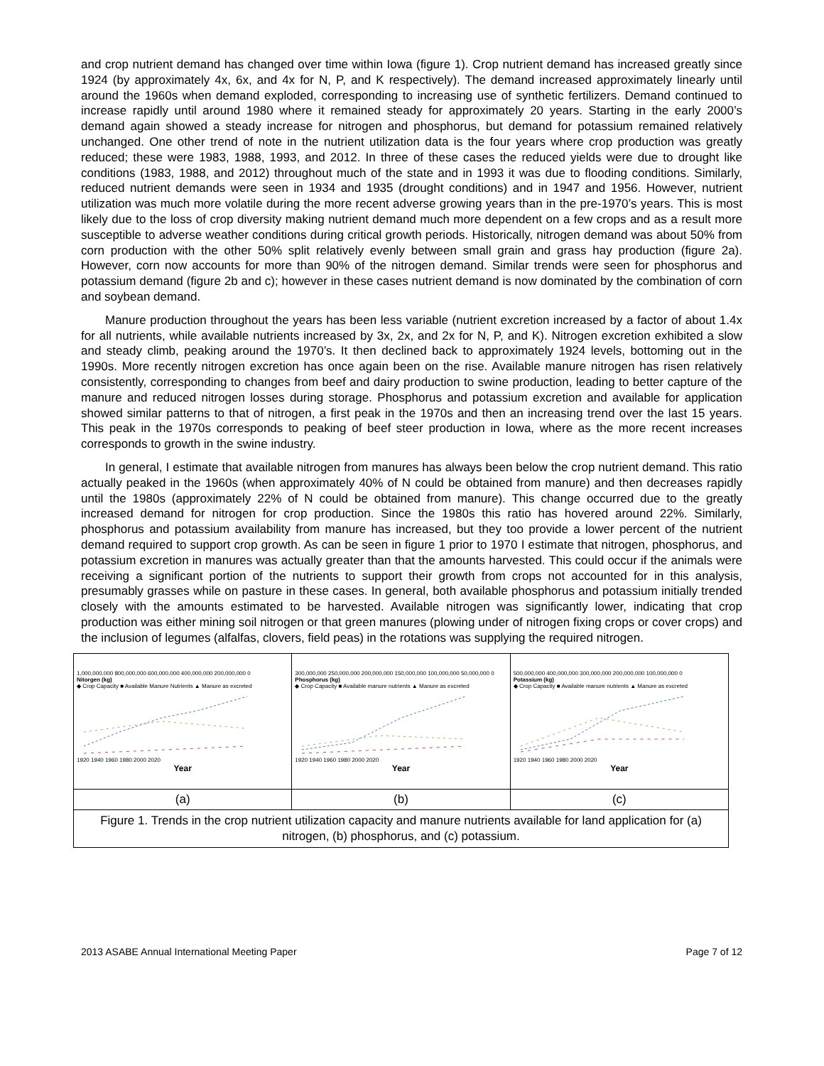and crop nutrient demand has changed over time within Iowa (figure 1). Crop nutrient demand has increased greatly since 1924 (by approximately 4x, 6x, and 4x for N, P, and K respectively). The demand increased approximately linearly until around the 1960s when demand exploded, corresponding to increasing use of synthetic fertilizers. Demand continued to increase rapidly until around 1980 where it remained steady for approximately 20 years. Starting in the early 2000’s demand again showed a steady increase for nitrogen and phosphorus, but demand for potassium remained relatively unchanged. One other trend of note in the nutrient utilization data is the four years where crop production was greatly reduced; these were 1983, 1988, 1993, and 2012. In three of these cases the reduced yields were due to drought like conditions (1983, 1988, and 2012) throughout much of the state and in 1993 it was due to flooding conditions. Similarly, reduced nutrient demands were seen in 1934 and 1935 (drought conditions) and in 1947 and 1956. However, nutrient utilization was much more volatile during the more recent adverse growing years than in the pre-1970’s years. This is most likely due to the loss of crop diversity making nutrient demand much more dependent on a few crops and as a result more susceptible to adverse weather conditions during critical growth periods. Historically, nitrogen demand was about 50% from corn production with the other 50% split relatively evenly between small grain and grass hay production (figure 2a). However, corn now accounts for more than 90% of the nitrogen demand. Similar trends were seen for phosphorus and potassium demand (figure 2b and c); however in these cases nutrient demand is now dominated by the combination of corn and soybean demand.
Manure production throughout the years has been less variable (nutrient excretion increased by a factor of about 1.4x for all nutrients, while available nutrients increased by 3x, 2x, and 2x for N, P, and K). Nitrogen excretion exhibited a slow and steady climb, peaking around the 1970’s. It then declined back to approximately 1924 levels, bottoming out in the 1990s. More recently nitrogen excretion has once again been on the rise. Available manure nitrogen has risen relatively consistently, corresponding to changes from beef and dairy production to swine production, leading to better capture of the manure and reduced nitrogen losses during storage. Phosphorus and potassium excretion and available for application showed similar patterns to that of nitrogen, a first peak in the 1970s and then an increasing trend over the last 15 years. This peak in the 1970s corresponds to peaking of beef steer production in Iowa, where as the more recent increases corresponds to growth in the swine industry.
In general, I estimate that available nitrogen from manures has always been below the crop nutrient demand. This ratio actually peaked in the 1960s (when approximately 40% of N could be obtained from manure) and then decreases rapidly until the 1980s (approximately 22% of N could be obtained from manure). This change occurred due to the greatly increased demand for nitrogen for crop production. Since the 1980s this ratio has hovered around 22%. Similarly, phosphorus and potassium availability from manure has increased, but they too provide a lower percent of the nutrient demand required to support crop growth. As can be seen in figure 1 prior to 1970 I estimate that nitrogen, phosphorus, and potassium excretion in manures was actually greater than that the amounts harvested. This could occur if the animals were receiving a significant portion of the nutrients to support their growth from crops not accounted for in this analysis, presumably grasses while on pasture in these cases. In general, both available phosphorus and potassium initially trended closely with the amounts estimated to be harvested. Available nitrogen was significantly lower, indicating that crop production was either mining soil nitrogen or that green manures (plowing under of nitrogen fixing crops or cover crops) and the inclusion of legumes (alfalfas, clovers, field peas) in the rotations was supplying the required nitrogen.
| 1,000,000,000 800,000,000 600,000,000 400,000,000 200,000,000 0 Nitorgen (kg) ◆ Crop Capacity ■ Available Manure Nutrients ▲ Manure as excreted 1920 1940 1960 1980 2000 2020 Year | 300,000,000 250,000,000 200,000,000 150,000,000 100,000,000 50,000,000 0 Phosphorus (kg) ◆ Crop Capacity ■ Available manure nutrients ▲ Manure as excreted 1920 1940 1960 1980 2000 2020 Year | 500,000,000 400,000,000 300,000,000 200,000,000 100,000,000 0 Potassium (kg) ◆ Crop Capacity ■ Available manure nutrients ▲ Manure as excreted 1920 1940 1960 1980 2000 2020 Year |
| (a) | (b) | (c) |
| Figure 1. Trends in the crop nutrient utilization capacity and manure nutrients available for land application for (a) nitrogen, (b) phosphorus, and (c) potassium. | | |
2013 ASABE Annual International Meeting Paper Page 7 of 12